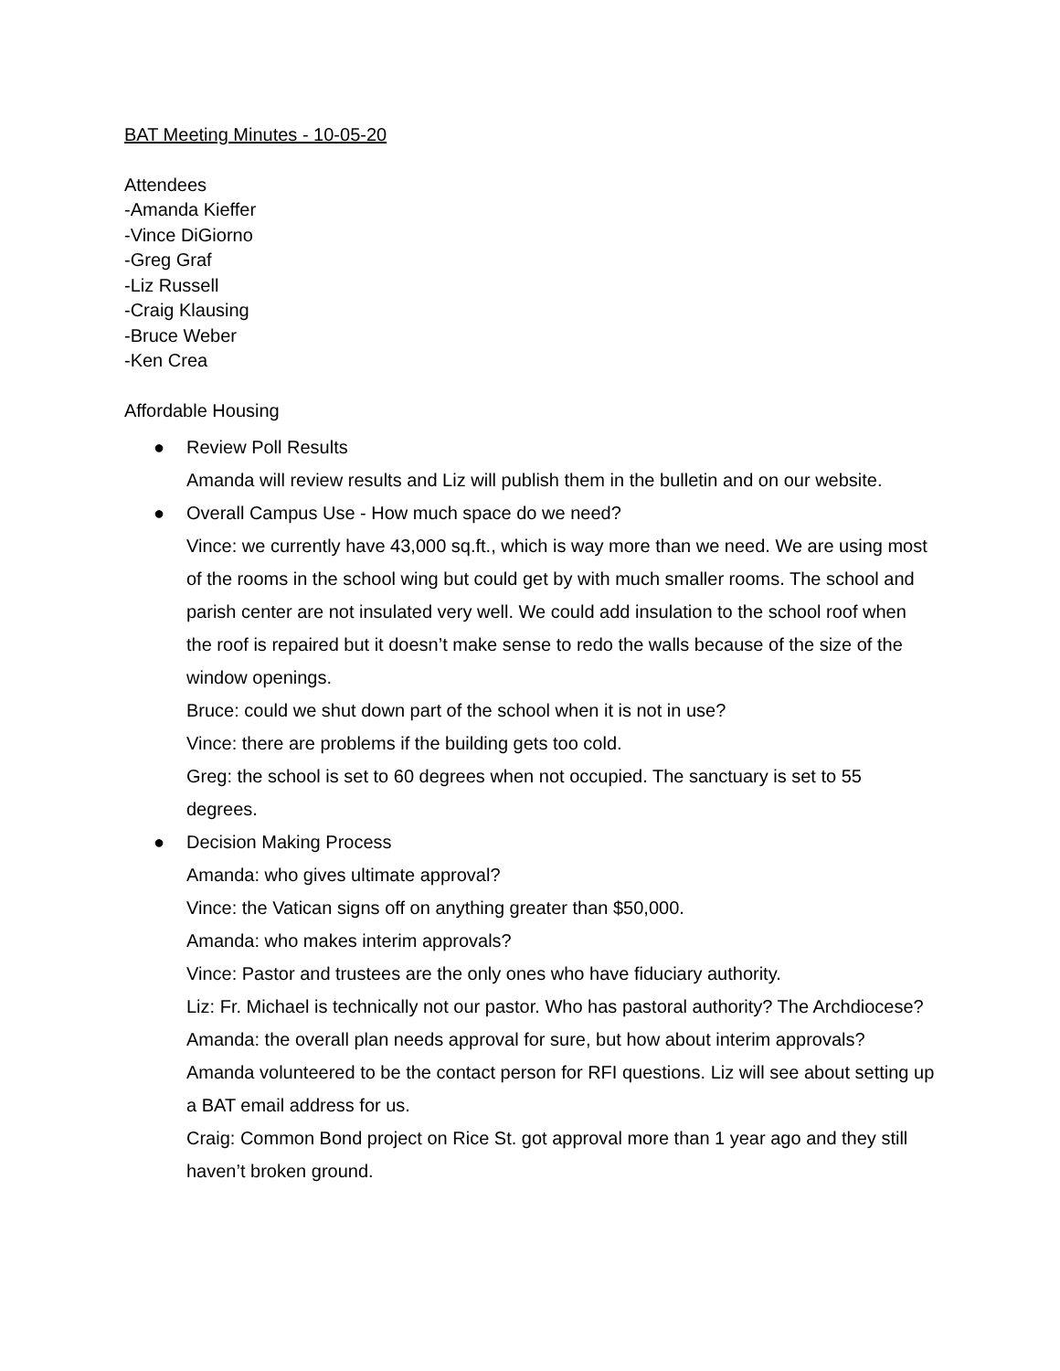BAT Meeting Minutes - 10-05-20
Attendees
-Amanda Kieffer
-Vince DiGiorno
-Greg Graf
-Liz Russell
-Craig Klausing
-Bruce Weber
-Ken Crea
Affordable Housing
● Review Poll Results
Amanda will review results and Liz will publish them in the bulletin and on our website.
● Overall Campus Use - How much space do we need?
Vince: we currently have 43,000 sq.ft., which is way more than we need. We are using most of the rooms in the school wing but could get by with much smaller rooms. The school and parish center are not insulated very well. We could add insulation to the school roof when the roof is repaired but it doesn’t make sense to redo the walls because of the size of the window openings.
Bruce: could we shut down part of the school when it is not in use?
Vince: there are problems if the building gets too cold.
Greg: the school is set to 60 degrees when not occupied. The sanctuary is set to 55 degrees.
● Decision Making Process
Amanda: who gives ultimate approval?
Vince: the Vatican signs off on anything greater than $50,000.
Amanda: who makes interim approvals?
Vince: Pastor and trustees are the only ones who have fiduciary authority.
Liz: Fr. Michael is technically not our pastor. Who has pastoral authority? The Archdiocese?
Amanda: the overall plan needs approval for sure, but how about interim approvals?
Amanda volunteered to be the contact person for RFI questions. Liz will see about setting up a BAT email address for us.
Craig: Common Bond project on Rice St. got approval more than 1 year ago and they still haven’t broken ground.